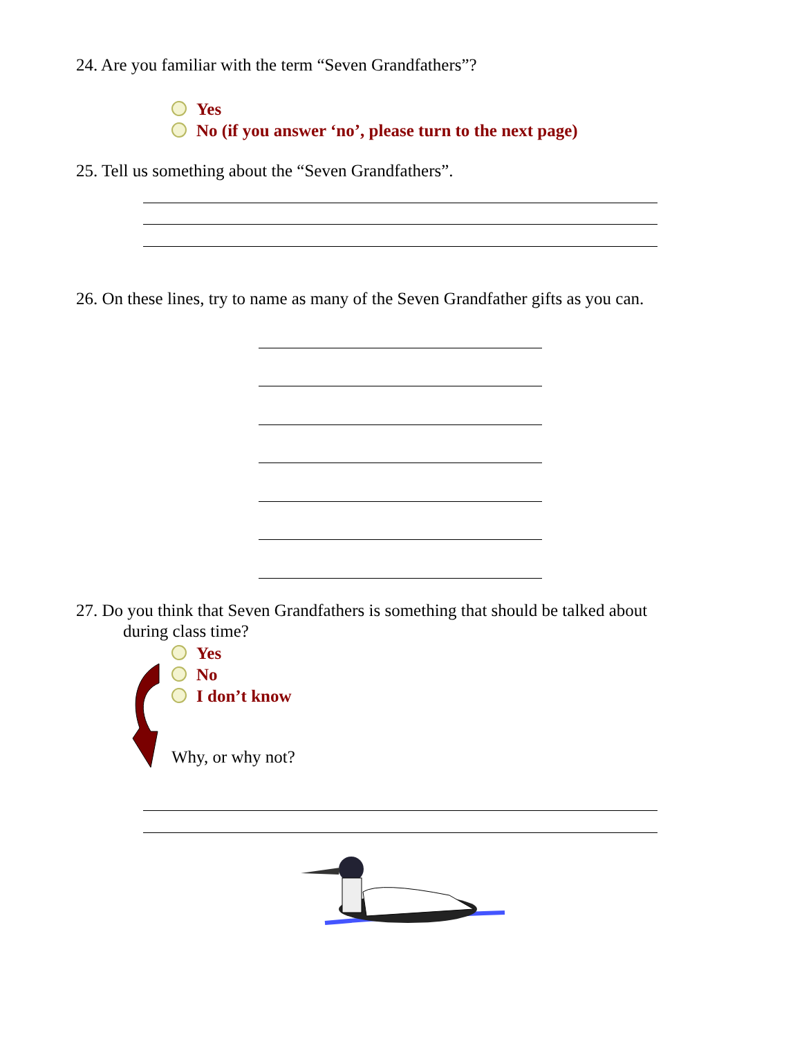24. Are you familiar with the term “Seven Grandfathers”?
Yes
No (if you answer ‘no’, please turn to the next page)
25. Tell us something about the “Seven Grandfathers”.
26. On these lines, try to name as many of the Seven Grandfather gifts as you can.
27. Do you think that Seven Grandfathers is something that should be talked about
during class time?
Yes
No
I don’t know
Why, or why not?